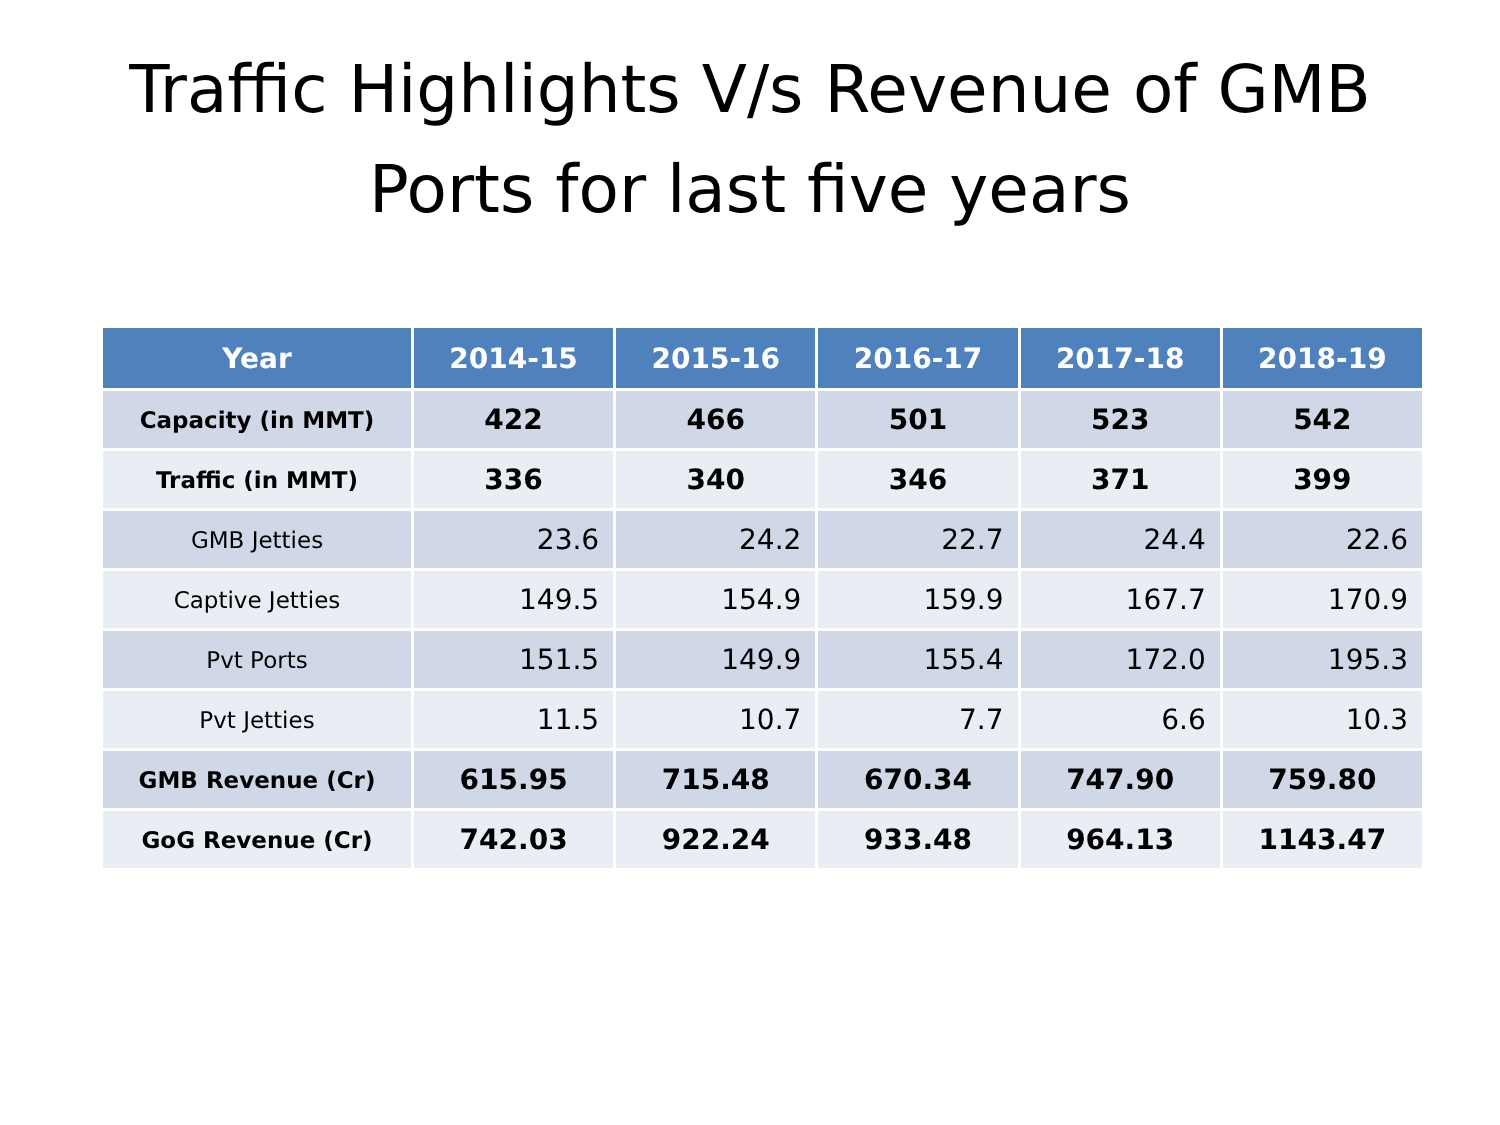Traffic Highlights V/s Revenue of GMB
Ports for last five years
| Year | 2014-15 | 2015-16 | 2016-17 | 2017-18 | 2018-19 |
| --- | --- | --- | --- | --- | --- |
| Capacity (in MMT) | 422 | 466 | 501 | 523 | 542 |
| Traffic (in MMT) | 336 | 340 | 346 | 371 | 399 |
| GMB Jetties | 23.6 | 24.2 | 22.7 | 24.4 | 22.6 |
| Captive Jetties | 149.5 | 154.9 | 159.9 | 167.7 | 170.9 |
| Pvt Ports | 151.5 | 149.9 | 155.4 | 172.0 | 195.3 |
| Pvt Jetties | 11.5 | 10.7 | 7.7 | 6.6 | 10.3 |
| GMB Revenue (Cr) | 615.95 | 715.48 | 670.34 | 747.90 | 759.80 |
| GoG Revenue (Cr) | 742.03 | 922.24 | 933.48 | 964.13 | 1143.47 |